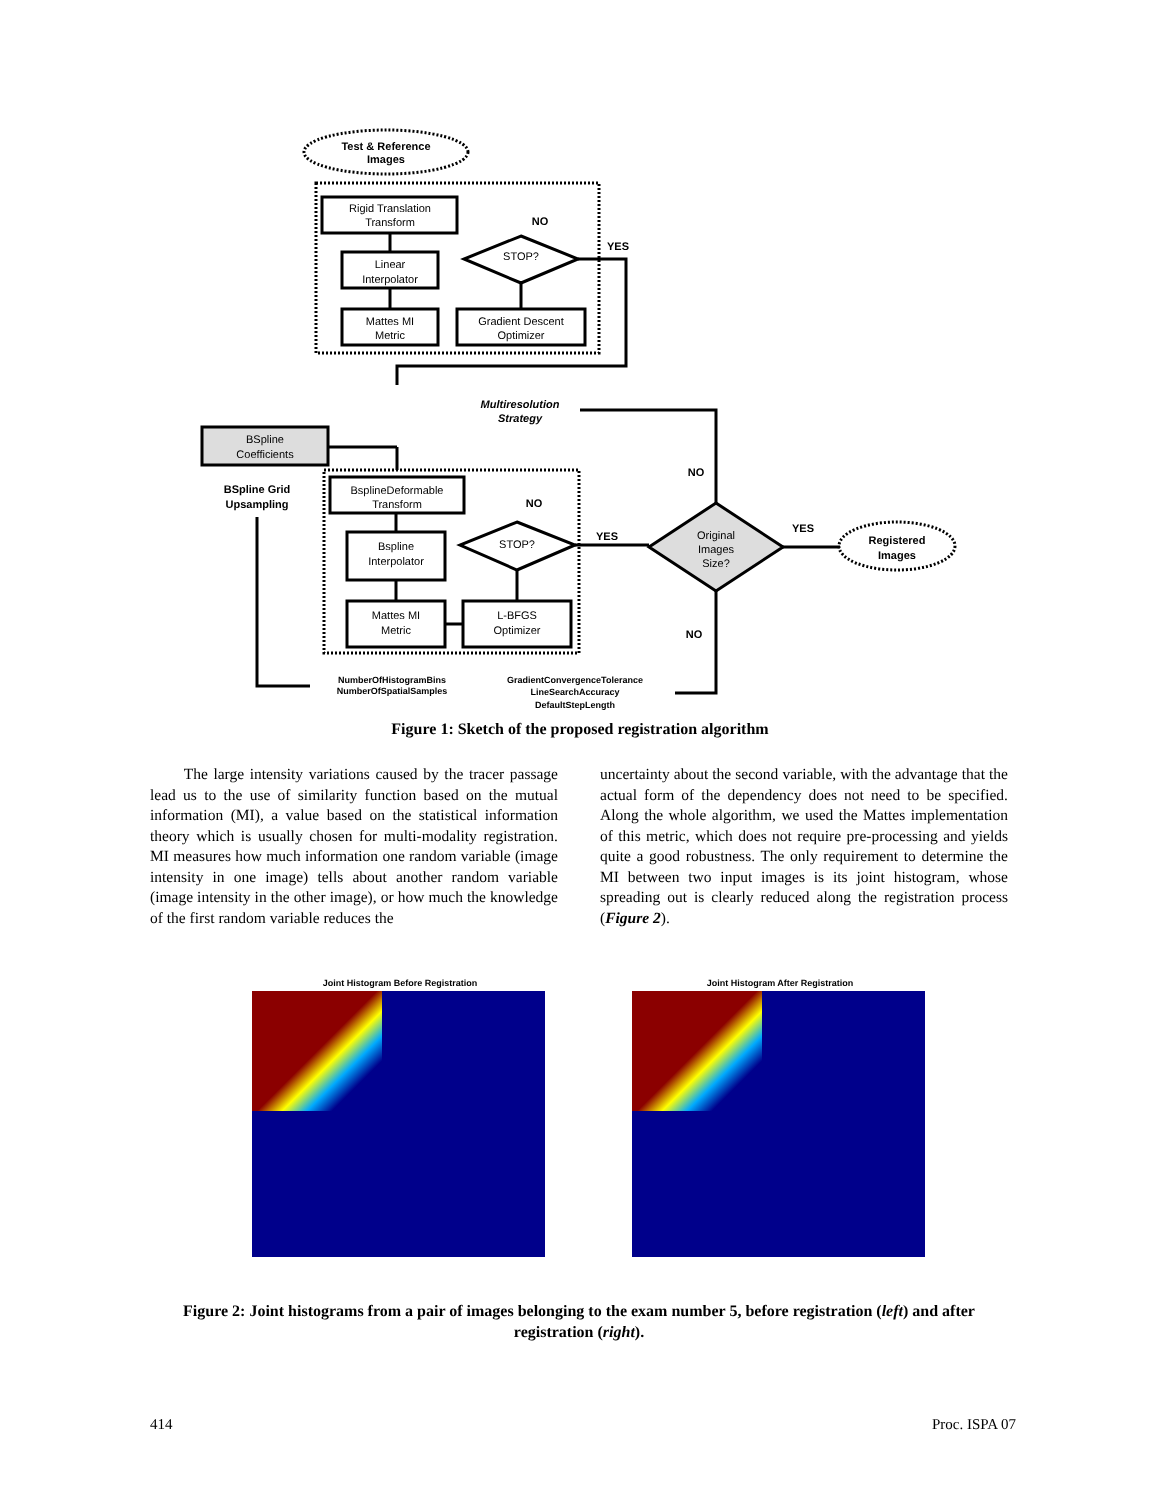Test & Reference
Images
Rigid Translation
Transform
Linear
Interpolator
Mattes MI
Metric
Gradient Descent
Optimizer
STOP?
NO
YES
Multiresolution
Strategy
BSpline
Coefficients
BSpline Grid
Upsampling
BsplineDeformable
Transform
Bspline
Interpolator
Mattes MI
Metric
L-BFGS
Optimizer
STOP?
NO
YES
Original
Images
Size?
NO
YES
NO
Registered
Images
NumberOfHistogramBins
NumberOfSpatialSamples
GradientConvergenceTolerance
LineSearchAccuracy
DefaultStepLength
Figure 1: Sketch of the proposed registration algorithm
The large intensity variations caused by the tracer passage lead us to the use of similarity function based on the mutual information (MI), a value based on the statistical information theory which is usually chosen for multi-modality registration. MI measures how much information one random variable (image intensity in one image) tells about another random variable (image intensity in the other image), or how much the knowledge of the first random variable reduces the
uncertainty about the second variable, with the advantage that the actual form of the dependency does not need to be specified. Along the whole algorithm, we used the Mattes implementation of this metric, which does not require pre-processing and yields quite a good robustness. The only requirement to determine the MI between two input images is its joint histogram, whose spreading out is clearly reduced along the registration process (Figure 2).
Joint Histogram Before Registration Joint Histogram After Registration
Figure 2: Joint histograms from a pair of images belonging to the exam number 5, before registration (left) and after registration (right).
414 Proc. ISPA 07